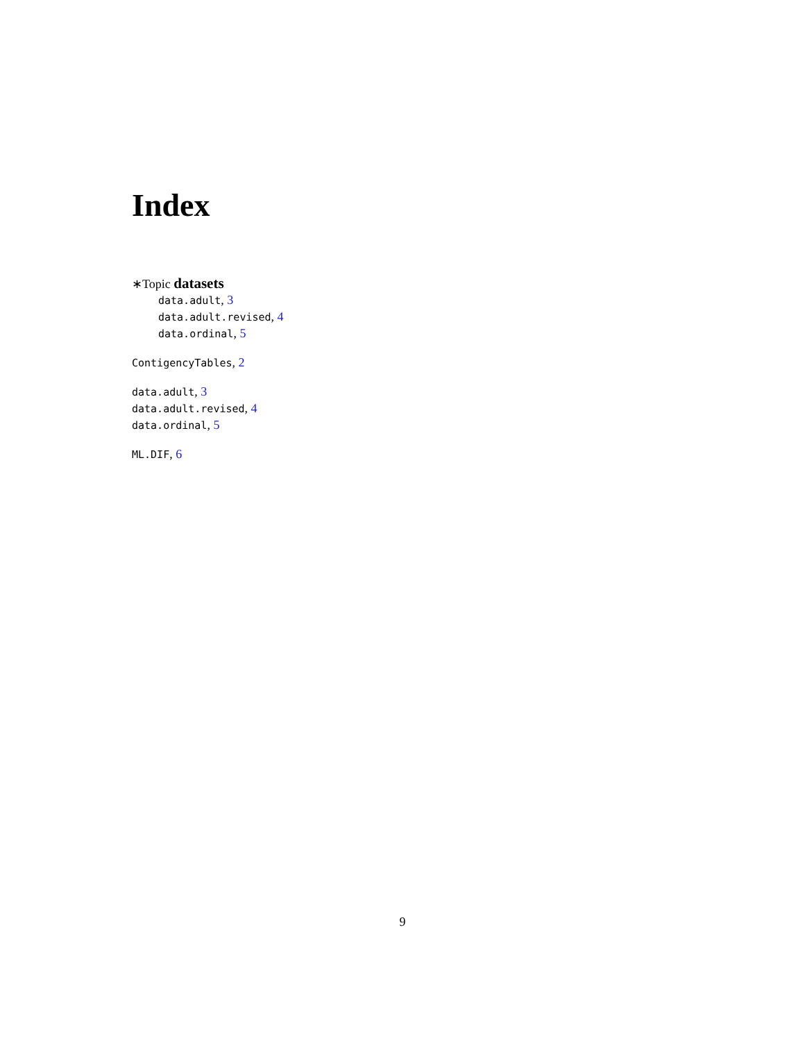Index
∗Topic datasets
data.adult, 3
data.adult.revised, 4
data.ordinal, 5
ContigencyTables, 2
data.adult, 3
data.adult.revised, 4
data.ordinal, 5
ML.DIF, 6
9